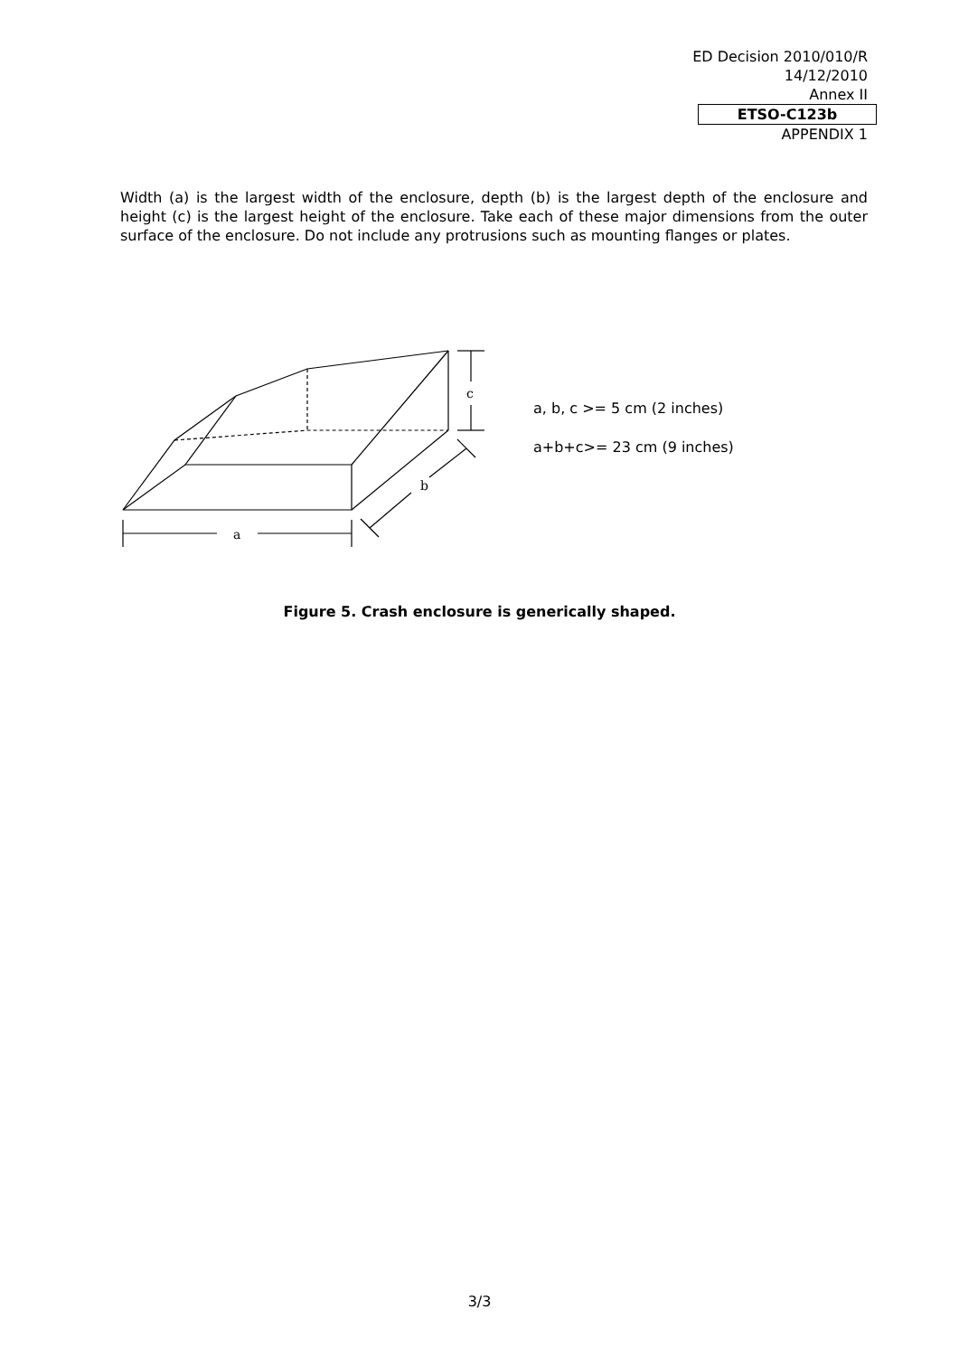ED Decision 2010/010/R
14/12/2010
Annex II
ETSO-C123b
APPENDIX 1
Width (a) is the largest width of the enclosure, depth (b) is the largest depth of the enclosure and height (c) is the largest height of the enclosure. Take each of these major dimensions from the outer surface of the enclosure. Do not include any protrusions such as mounting flanges or plates.
c
a
b
a, b, c >= 5 cm (2 inches)
a+b+c>= 23 cm (9 inches)
Figure 5. Crash enclosure is generically shaped.
3/3